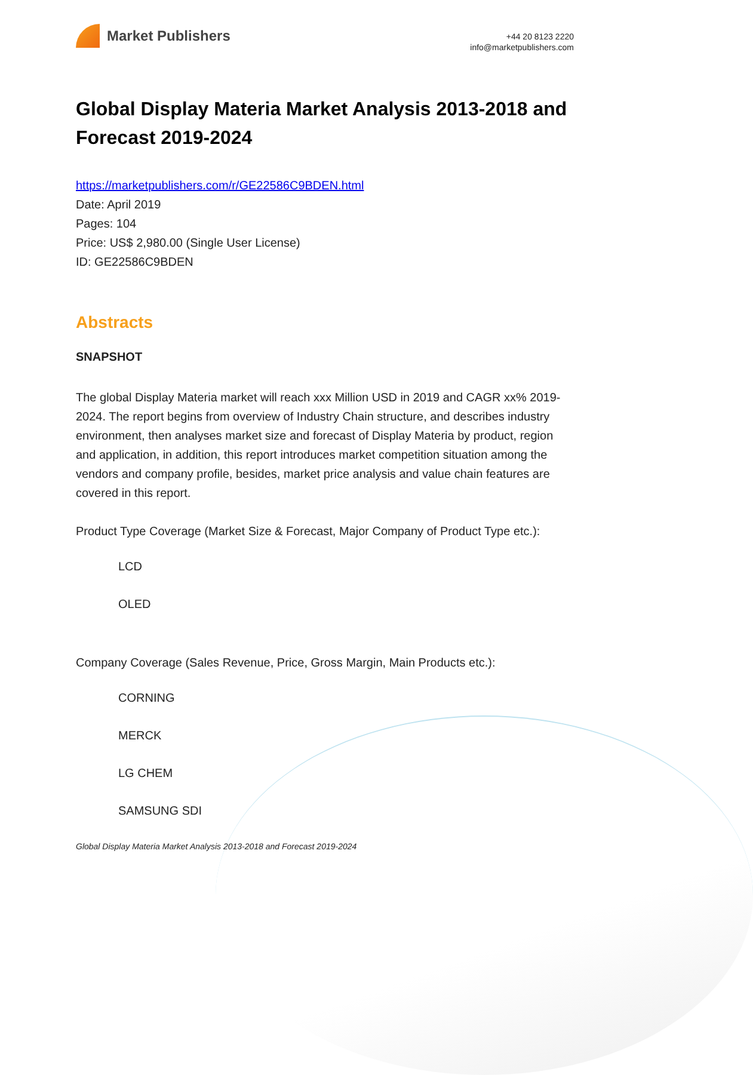Market Publishers
+44 20 8123 2220
info@marketpublishers.com
Global Display Materia Market Analysis 2013-2018 and Forecast 2019-2024
https://marketpublishers.com/r/GE22586C9BDEN.html
Date: April 2019
Pages: 104
Price: US$ 2,980.00 (Single User License)
ID: GE22586C9BDEN
Abstracts
SNAPSHOT
The global Display Materia market will reach xxx Million USD in 2019 and CAGR xx% 2019-2024. The report begins from overview of Industry Chain structure, and describes industry environment, then analyses market size and forecast of Display Materia by product, region and application, in addition, this report introduces market competition situation among the vendors and company profile, besides, market price analysis and value chain features are covered in this report.
Product Type Coverage (Market Size & Forecast, Major Company of Product Type etc.):
LCD
OLED
Company Coverage (Sales Revenue, Price, Gross Margin, Main Products etc.):
CORNING
MERCK
LG CHEM
SAMSUNG SDI
Global Display Materia Market Analysis 2013-2018 and Forecast 2019-2024